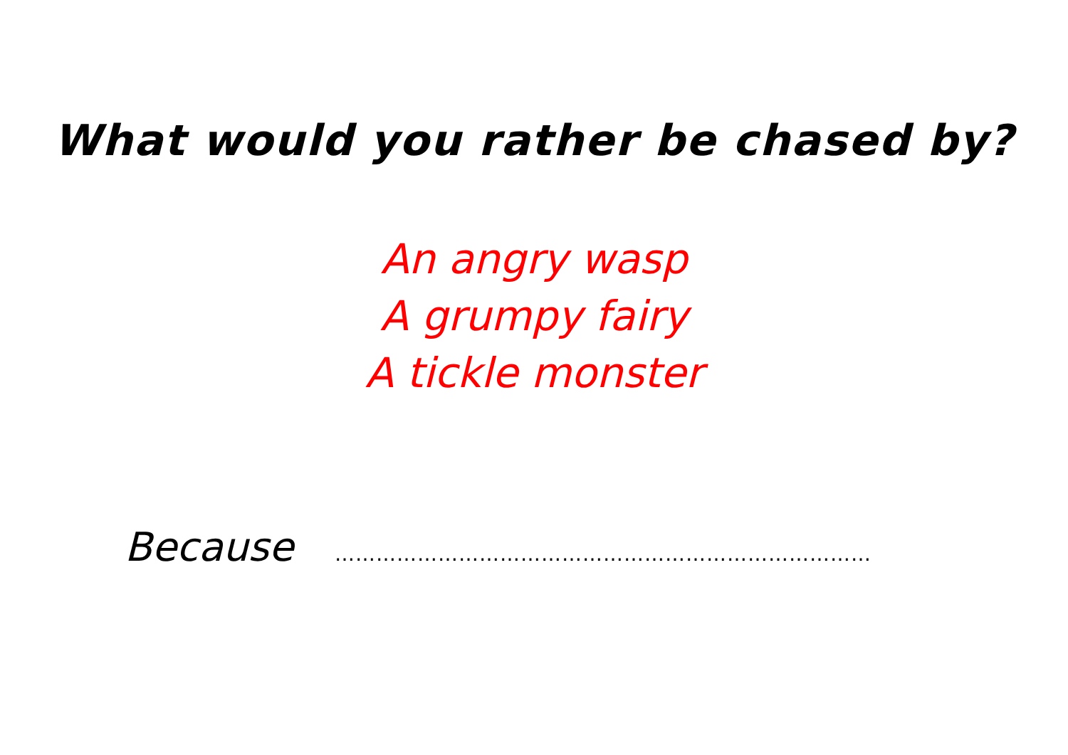What would you rather be chased by?
An angry wasp
A grumpy fairy
A tickle monster
Because ……………………………………………………………………